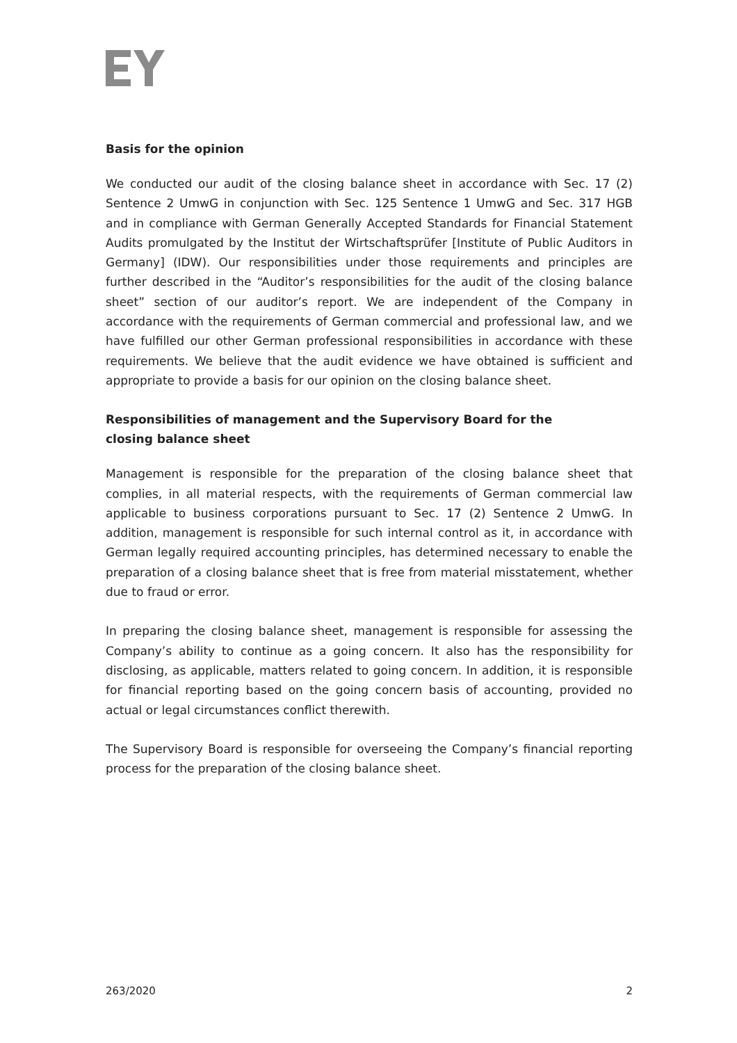Basis for the opinion
We conducted our audit of the closing balance sheet in accordance with Sec. 17 (2) Sentence 2 UmwG in conjunction with Sec. 125 Sentence 1 UmwG and Sec. 317 HGB and in compliance with German Generally Accepted Standards for Financial Statement Audits promulgated by the Institut der Wirtschaftsprüfer [Institute of Public Auditors in Germany] (IDW). Our responsibilities under those requirements and principles are further described in the “Auditor’s responsibilities for the audit of the closing balance sheet” section of our auditor’s report. We are independent of the Company in accordance with the requirements of German commercial and professional law, and we have fulfilled our other German professional responsibilities in accordance with these requirements. We believe that the audit evidence we have obtained is sufficient and appropriate to provide a basis for our opinion on the closing balance sheet.
Responsibilities of management and the Supervisory Board for the
closing balance sheet
Management is responsible for the preparation of the closing balance sheet that complies, in all material respects, with the requirements of German commercial law applicable to business corporations pursuant to Sec. 17 (2) Sentence 2 UmwG. In addition, management is responsible for such internal control as it, in accordance with German legally required accounting principles, has determined necessary to enable the preparation of a closing balance sheet that is free from material misstatement, whether due to fraud or error.
In preparing the closing balance sheet, management is responsible for assessing the Company’s ability to continue as a going concern. It also has the responsibility for disclosing, as applicable, matters related to going concern. In addition, it is responsible for financial reporting based on the going concern basis of accounting, provided no actual or legal circumstances conflict therewith.
The Supervisory Board is responsible for overseeing the Company’s financial reporting process for the preparation of the closing balance sheet.
263/2020 2